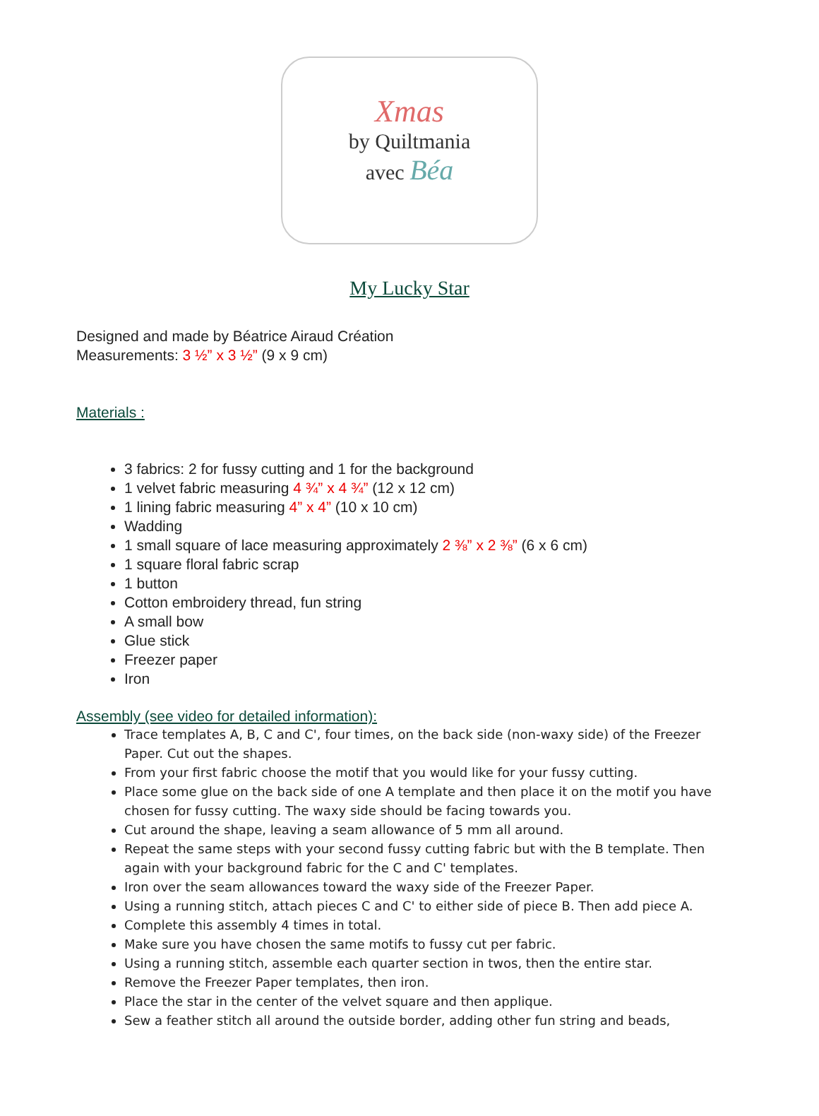Xmas
by Quiltmania
avec Béa
My Lucky Star
Designed and made by Béatrice Airaud Création
Measurements: 3 ½” x 3 ½” (9 x 9 cm)
Materials :
3 fabrics: 2 for fussy cutting and 1 for the background
1 velvet fabric measuring 4 ¾” x 4 ¾” (12 x 12 cm)
1 lining fabric measuring 4” x 4” (10 x 10 cm)
Wadding
1 small square of lace measuring approximately 2 ⅜” x 2 ⅜” (6 x 6 cm)
1 square floral fabric scrap
1 button
Cotton embroidery thread, fun string
A small bow
Glue stick
Freezer paper
Iron
Assembly (see video for detailed information):
Trace templates A, B, C and C', four times, on the back side (non-waxy side) of the Freezer Paper. Cut out the shapes.
From your first fabric choose the motif that you would like for your fussy cutting.
Place some glue on the back side of one A template and then place it on the motif you have chosen for fussy cutting. The waxy side should be facing towards you.
Cut around the shape, leaving a seam allowance of 5 mm all around.
Repeat the same steps with your second fussy cutting fabric but with the B template. Then again with your background fabric for the C and C' templates.
Iron over the seam allowances toward the waxy side of the Freezer Paper.
Using a running stitch, attach pieces C and C' to either side of piece B. Then add piece A.
Complete this assembly 4 times in total.
Make sure you have chosen the same motifs to fussy cut per fabric.
Using a running stitch, assemble each quarter section in twos, then the entire star.
Remove the Freezer Paper templates, then iron.
Place the star in the center of the velvet square and then applique.
Sew a feather stitch all around the outside border, adding other fun string and beads,